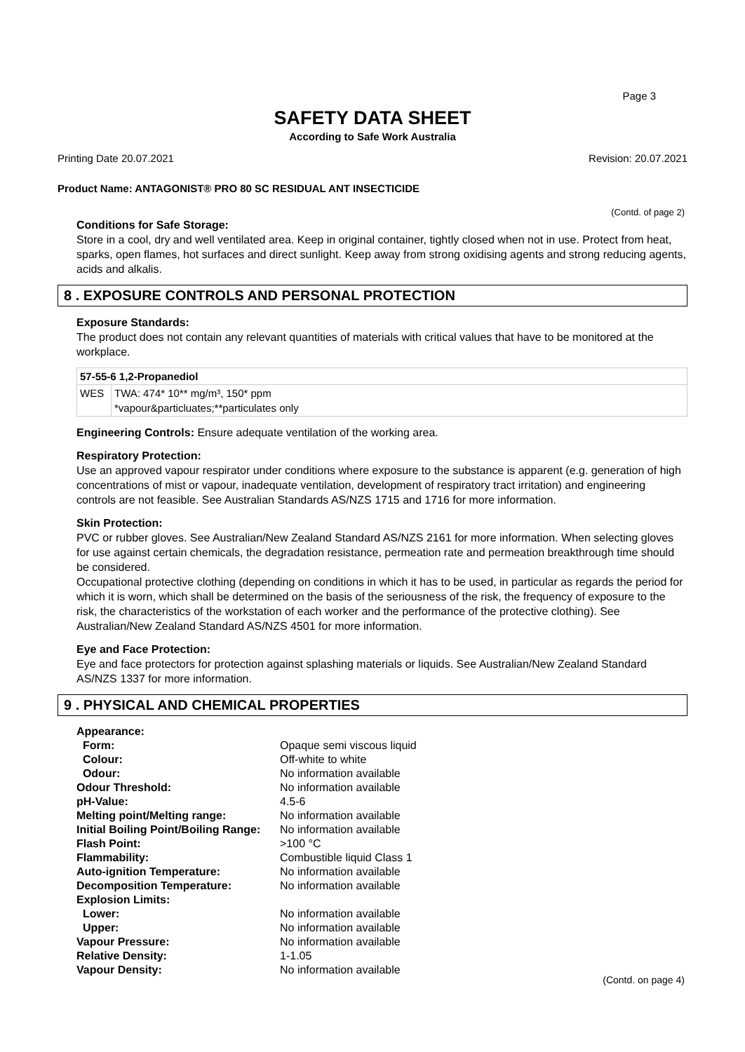Page 3
SAFETY DATA SHEET
According to Safe Work Australia
Printing Date 20.07.2021 Revision: 20.07.2021
Product Name: ANTAGONIST® PRO 80 SC RESIDUAL ANT INSECTICIDE
(Contd. of page 2)
Conditions for Safe Storage:
Store in a cool, dry and well ventilated area. Keep in original container, tightly closed when not in use. Protect from heat, sparks, open flames, hot surfaces and direct sunlight. Keep away from strong oxidising agents and strong reducing agents, acids and alkalis.
8 . EXPOSURE CONTROLS AND PERSONAL PROTECTION
Exposure Standards:
The product does not contain any relevant quantities of materials with critical values that have to be monitored at the workplace.
| 57-55-6 1,2-Propanediol | |
| WES | TWA: 474* 10** mg/m³, 150* ppm *vapour&particluates;**particulates only |
Engineering Controls: Ensure adequate ventilation of the working area.
Respiratory Protection:
Use an approved vapour respirator under conditions where exposure to the substance is apparent (e.g. generation of high concentrations of mist or vapour, inadequate ventilation, development of respiratory tract irritation) and engineering controls are not feasible. See Australian Standards AS/NZS 1715 and 1716 for more information.
Skin Protection:
PVC or rubber gloves. See Australian/New Zealand Standard AS/NZS 2161 for more information. When selecting gloves for use against certain chemicals, the degradation resistance, permeation rate and permeation breakthrough time should be considered.
Occupational protective clothing (depending on conditions in which it has to be used, in particular as regards the period for which it is worn, which shall be determined on the basis of the seriousness of the risk, the frequency of exposure to the risk, the characteristics of the workstation of each worker and the performance of the protective clothing). See Australian/New Zealand Standard AS/NZS 4501 for more information.
Eye and Face Protection:
Eye and face protectors for protection against splashing materials or liquids. See Australian/New Zealand Standard AS/NZS 1337 for more information.
9 . PHYSICAL AND CHEMICAL PROPERTIES
| Appearance: | |
| Form: | Opaque semi viscous liquid |
| Colour: | Off-white to white |
| Odour: | No information available |
| Odour Threshold: | No information available |
| pH-Value: | 4.5-6 |
| Melting point/Melting range: | No information available |
| Initial Boiling Point/Boiling Range: | No information available |
| Flash Point: | >100 °C |
| Flammability: | Combustible liquid Class 1 |
| Auto-ignition Temperature: | No information available |
| Decomposition Temperature: | No information available |
| Explosion Limits: | |
| Lower: | No information available |
| Upper: | No information available |
| Vapour Pressure: | No information available |
| Relative Density: | 1-1.05 |
| Vapour Density: | No information available |
(Contd. on page 4)